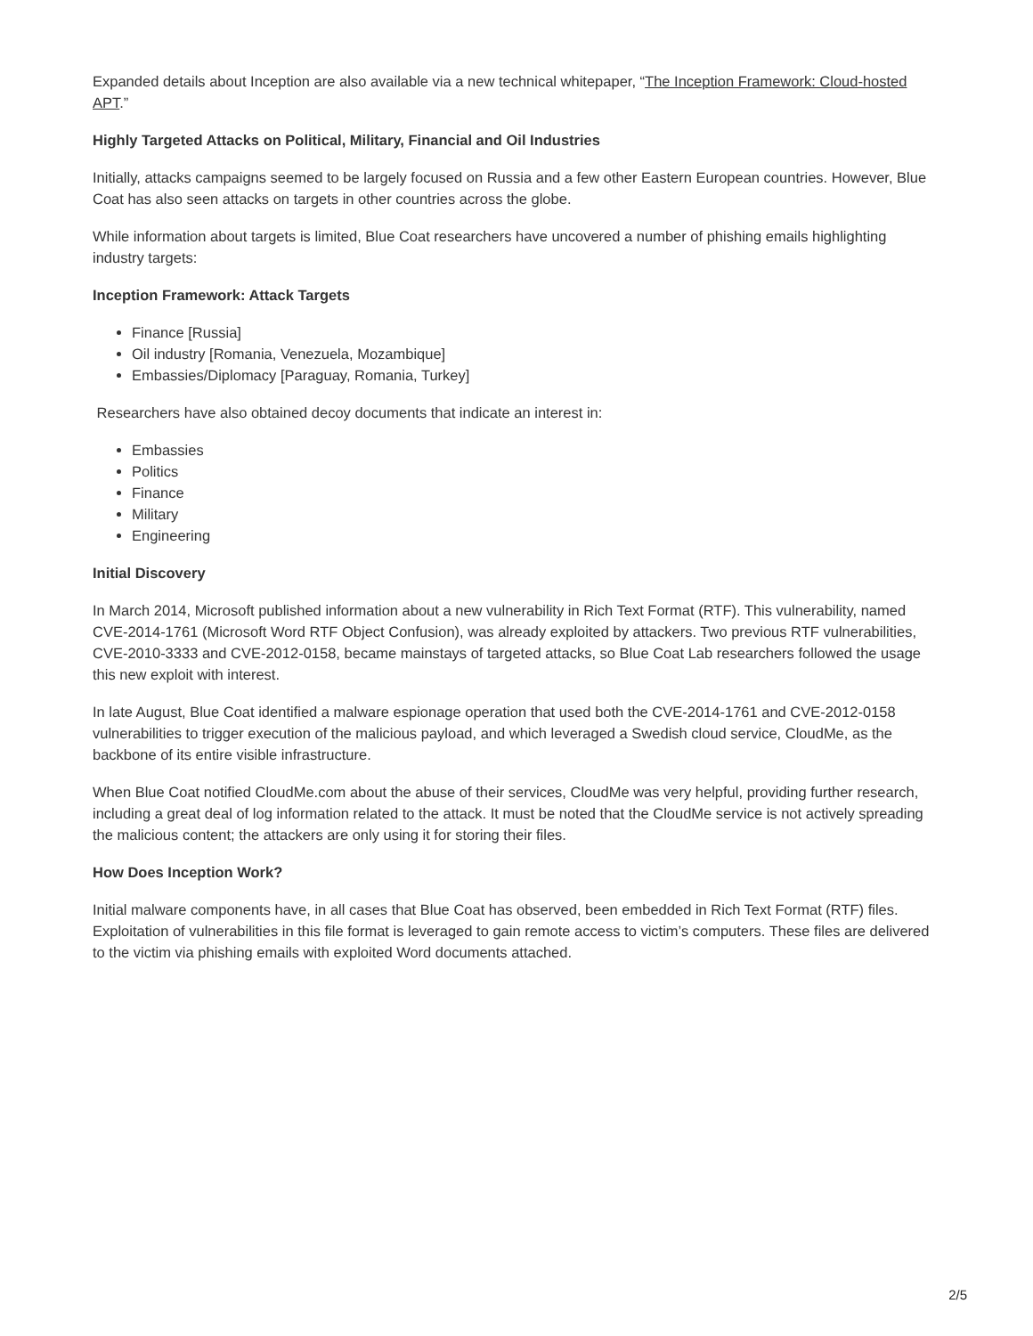Expanded details about Inception are also available via a new technical whitepaper, “The Inception Framework: Cloud-hosted APT.”
Highly Targeted Attacks on Political, Military, Financial and Oil Industries
Initially, attacks campaigns seemed to be largely focused on Russia and a few other Eastern European countries. However, Blue Coat has also seen attacks on targets in other countries across the globe.
While information about targets is limited, Blue Coat researchers have uncovered a number of phishing emails highlighting industry targets:
Inception Framework: Attack Targets
Finance [Russia]
Oil industry [Romania, Venezuela, Mozambique]
Embassies/Diplomacy [Paraguay, Romania, Turkey]
Researchers have also obtained decoy documents that indicate an interest in:
Embassies
Politics
Finance
Military
Engineering
Initial Discovery
In March 2014, Microsoft published information about a new vulnerability in Rich Text Format (RTF). This vulnerability, named CVE-2014-1761 (Microsoft Word RTF Object Confusion), was already exploited by attackers. Two previous RTF vulnerabilities, CVE-2010-3333 and CVE-2012-0158, became mainstays of targeted attacks, so Blue Coat Lab researchers followed the usage this new exploit with interest.
In late August, Blue Coat identified a malware espionage operation that used both the CVE-2014-1761 and CVE-2012-0158 vulnerabilities to trigger execution of the malicious payload, and which leveraged a Swedish cloud service, CloudMe, as the backbone of its entire visible infrastructure.
When Blue Coat notified CloudMe.com about the abuse of their services, CloudMe was very helpful, providing further research, including a great deal of log information related to the attack. It must be noted that the CloudMe service is not actively spreading the malicious content; the attackers are only using it for storing their files.
How Does Inception Work?
Initial malware components have, in all cases that Blue Coat has observed, been embedded in Rich Text Format (RTF) files. Exploitation of vulnerabilities in this file format is leveraged to gain remote access to victim’s computers. These files are delivered to the victim via phishing emails with exploited Word documents attached.
2/5